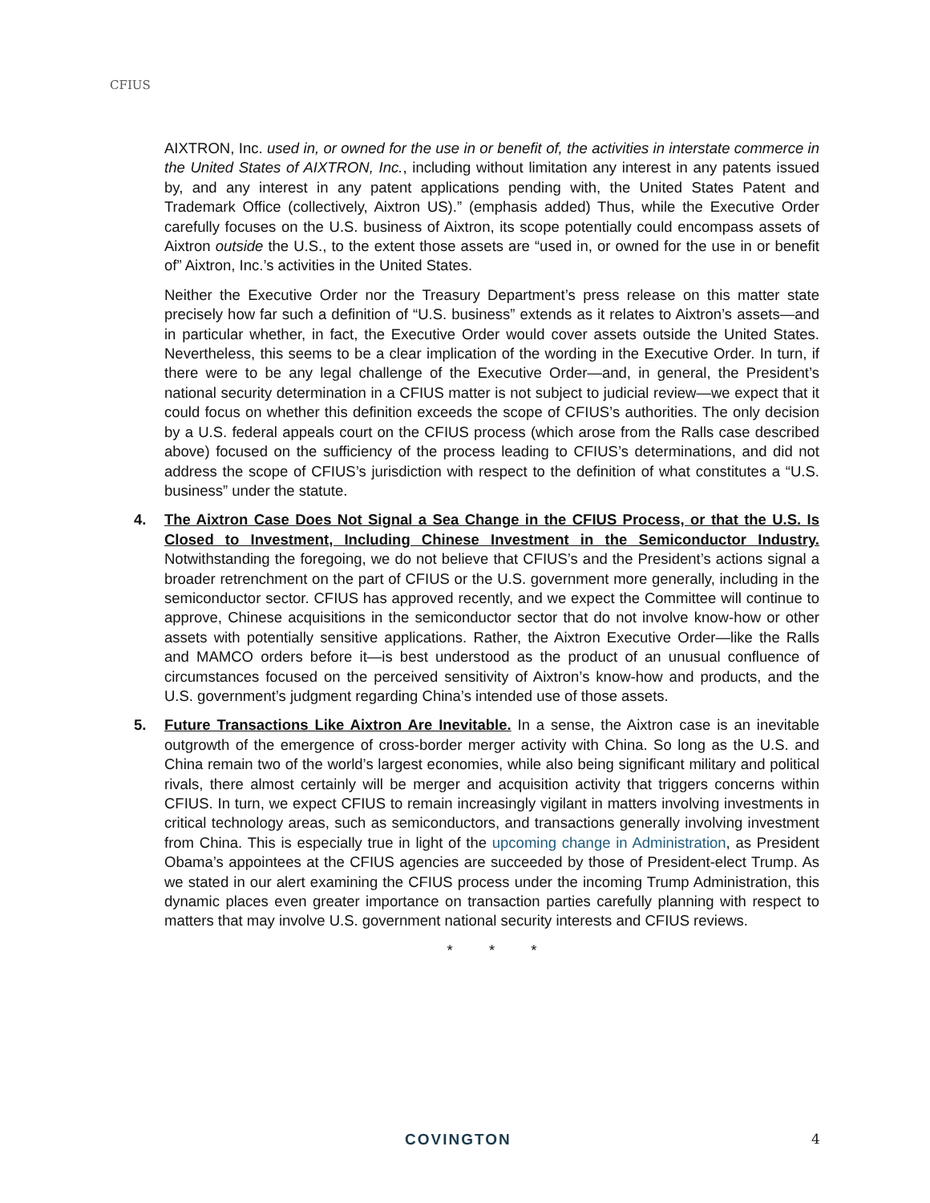CFIUS
AIXTRON, Inc. used in, or owned for the use in or benefit of, the activities in interstate commerce in the United States of AIXTRON, Inc., including without limitation any interest in any patents issued by, and any interest in any patent applications pending with, the United States Patent and Trademark Office (collectively, Aixtron US).” (emphasis added) Thus, while the Executive Order carefully focuses on the U.S. business of Aixtron, its scope potentially could encompass assets of Aixtron outside the U.S., to the extent those assets are “used in, or owned for the use in or benefit of” Aixtron, Inc.’s activities in the United States.
Neither the Executive Order nor the Treasury Department’s press release on this matter state precisely how far such a definition of “U.S. business” extends as it relates to Aixtron’s assets—and in particular whether, in fact, the Executive Order would cover assets outside the United States. Nevertheless, this seems to be a clear implication of the wording in the Executive Order. In turn, if there were to be any legal challenge of the Executive Order—and, in general, the President’s national security determination in a CFIUS matter is not subject to judicial review—we expect that it could focus on whether this definition exceeds the scope of CFIUS’s authorities. The only decision by a U.S. federal appeals court on the CFIUS process (which arose from the Ralls case described above) focused on the sufficiency of the process leading to CFIUS’s determinations, and did not address the scope of CFIUS’s jurisdiction with respect to the definition of what constitutes a “U.S. business” under the statute.
4. The Aixtron Case Does Not Signal a Sea Change in the CFIUS Process, or that the U.S. Is Closed to Investment, Including Chinese Investment in the Semiconductor Industry. Notwithstanding the foregoing, we do not believe that CFIUS’s and the President’s actions signal a broader retrenchment on the part of CFIUS or the U.S. government more generally, including in the semiconductor sector. CFIUS has approved recently, and we expect the Committee will continue to approve, Chinese acquisitions in the semiconductor sector that do not involve know-how or other assets with potentially sensitive applications. Rather, the Aixtron Executive Order—like the Ralls and MAMCO orders before it—is best understood as the product of an unusual confluence of circumstances focused on the perceived sensitivity of Aixtron’s know-how and products, and the U.S. government’s judgment regarding China’s intended use of those assets.
5. Future Transactions Like Aixtron Are Inevitable. In a sense, the Aixtron case is an inevitable outgrowth of the emergence of cross-border merger activity with China. So long as the U.S. and China remain two of the world’s largest economies, while also being significant military and political rivals, there almost certainly will be merger and acquisition activity that triggers concerns within CFIUS. In turn, we expect CFIUS to remain increasingly vigilant in matters involving investments in critical technology areas, such as semiconductors, and transactions generally involving investment from China. This is especially true in light of the upcoming change in Administration, as President Obama’s appointees at the CFIUS agencies are succeeded by those of President-elect Trump. As we stated in our alert examining the CFIUS process under the incoming Trump Administration, this dynamic places even greater importance on transaction parties carefully planning with respect to matters that may involve U.S. government national security interests and CFIUS reviews.
* * *
COVINGTON 4